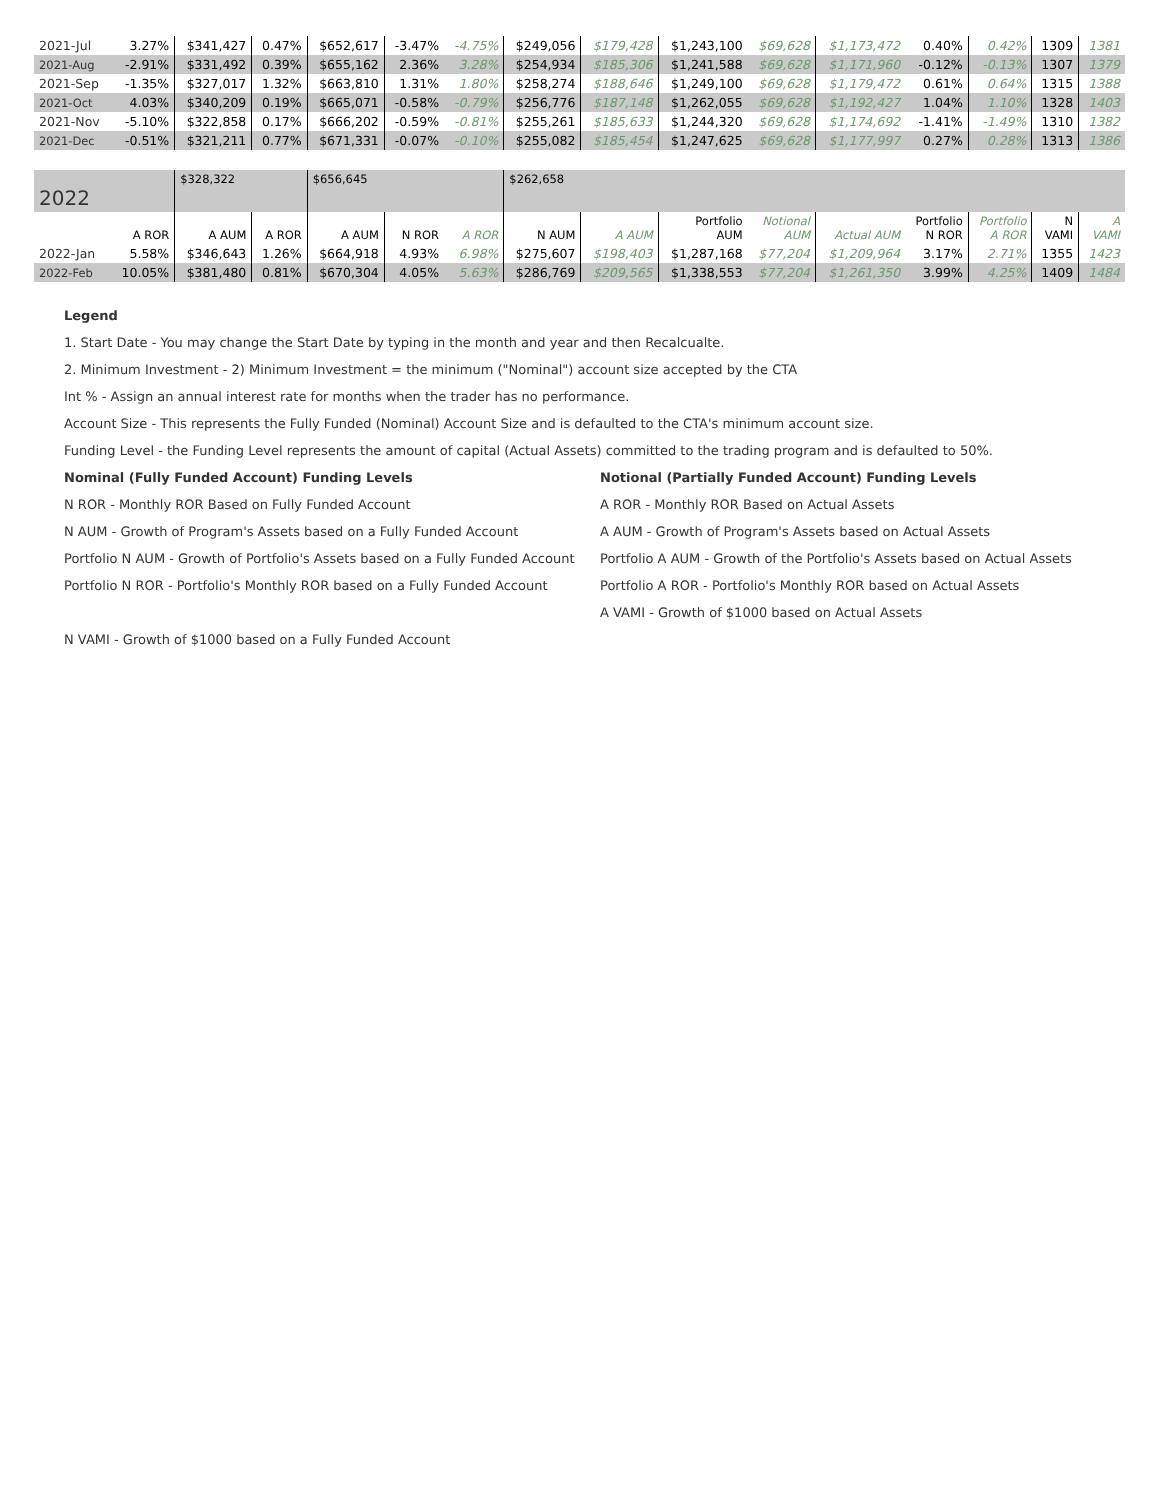| 2021-Jul | 3.27% | $341,427 | 0.47% | $652,617 | -3.47% | -4.75% | $249,056 | $179,428 | $1,243,100 | $69,628 | $1,173,472 | 0.40% | 0.42% | 1309 | 1381 |
| 2021-Aug | -2.91% | $331,492 | 0.39% | $655,162 | 2.36% | 3.28% | $254,934 | $185,306 | $1,241,588 | $69,628 | $1,171,960 | -0.12% | -0.13% | 1307 | 1379 |
| 2021-Sep | -1.35% | $327,017 | 1.32% | $663,810 | 1.31% | 1.80% | $258,274 | $188,646 | $1,249,100 | $69,628 | $1,179,472 | 0.61% | 0.64% | 1315 | 1388 |
| 2021-Oct | 4.03% | $340,209 | 0.19% | $665,071 | -0.58% | -0.79% | $256,776 | $187,148 | $1,262,055 | $69,628 | $1,192,427 | 1.04% | 1.10% | 1328 | 1403 |
| 2021-Nov | -5.10% | $322,858 | 0.17% | $666,202 | -0.59% | -0.81% | $255,261 | $185,633 | $1,244,320 | $69,628 | $1,174,692 | -1.41% | -1.49% | 1310 | 1382 |
| 2021-Dec | -0.51% | $321,211 | 0.77% | $671,331 | -0.07% | -0.10% | $255,082 | $185,454 | $1,247,625 | $69,628 | $1,177,997 | 0.27% | 0.28% | 1313 | 1386 |
| 2022 | | $328,322 | | $656,645 | | | $262,658 | | | | | | | | |
| | A ROR | A AUM | A ROR | A AUM | N ROR | A ROR | N AUM | A AUM | Portfolio AUM | Notional AUM | Actual AUM | Portfolio N ROR | Portfolio A ROR | N VAMI | A VAMI |
| 2022-Jan | 5.58% | $346,643 | 1.26% | $664,918 | 4.93% | 6.98% | $275,607 | $198,403 | $1,287,168 | $77,204 | $1,209,964 | 3.17% | 2.71% | 1355 | 1423 |
| 2022-Feb | 10.05% | $381,480 | 0.81% | $670,304 | 4.05% | 5.63% | $286,769 | $209,565 | $1,338,553 | $77,204 | $1,261,350 | 3.99% | 4.25% | 1409 | 1484 |
Legend
1. Start Date - You may change the Start Date by typing in the month and year and then Recalcualte.
2. Minimum Investment - 2) Minimum Investment = the minimum ("Nominal") account size accepted by the CTA
Int % - Assign an annual interest rate for months when the trader has no performance.
Account Size - This represents the Fully Funded (Nominal) Account Size and is defaulted to the CTA's minimum account size.
Funding Level - the Funding Level represents the amount of capital (Actual Assets) committed to the trading program and is defaulted to 50%.
Nominal (Fully Funded Account) Funding Levels
N ROR - Monthly ROR Based on Fully Funded Account
N AUM - Growth of Program's Assets based on a Fully Funded Account
Portfolio N AUM - Growth of Portfolio's Assets based on a Fully Funded Account
Portfolio N ROR - Portfolio's Monthly ROR based on a Fully Funded Account
Notional (Partially Funded Account) Funding Levels
A ROR - Monthly ROR Based on Actual Assets
A AUM - Growth of Program's Assets based on Actual Assets
Portfolio A AUM - Growth of the Portfolio's Assets based on Actual Assets
Portfolio A ROR - Portfolio's Monthly ROR based on Actual Assets
A VAMI - Growth of $1000 based on Actual Assets
N VAMI - Growth of $1000 based on a Fully Funded Account